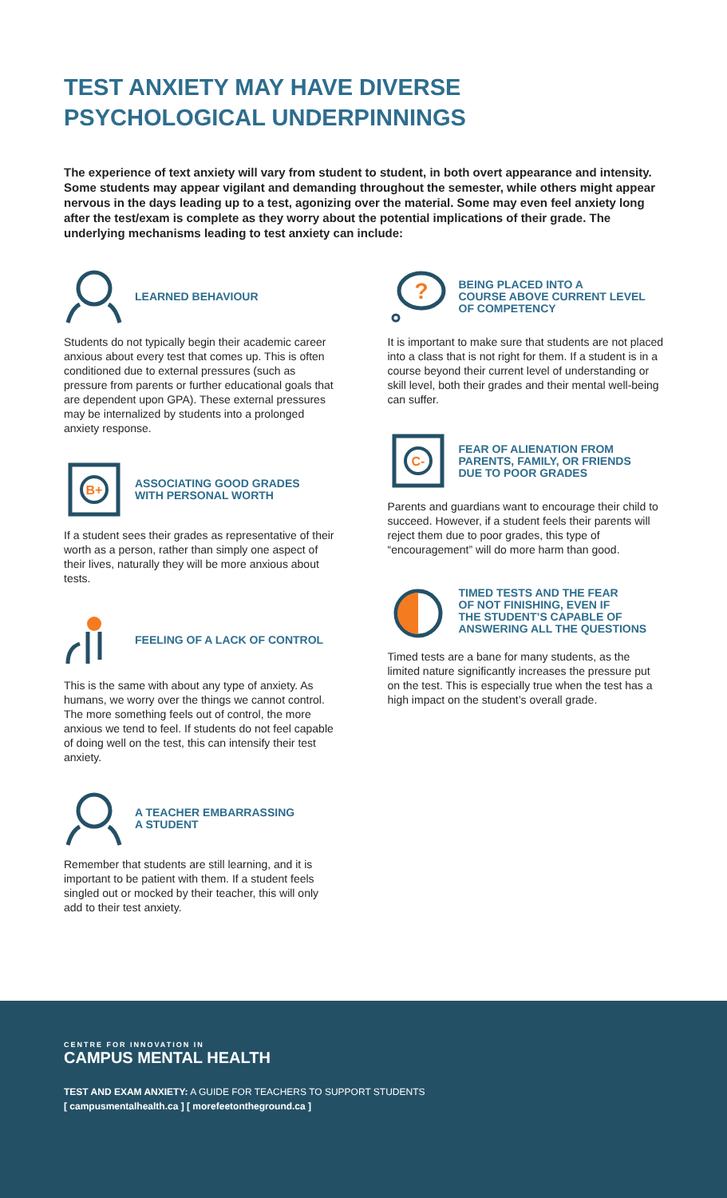TEST ANXIETY MAY HAVE DIVERSE
PSYCHOLOGICAL UNDERPINNINGS
The experience of text anxiety will vary from student to student, in both overt appearance and intensity. Some students may appear vigilant and demanding throughout the semester, while others might appear nervous in the days leading up to a test, agonizing over the material. Some may even feel anxiety long after the test/exam is complete as they worry about the potential implications of their grade. The underlying mechanisms leading to test anxiety can include:
LEARNED BEHAVIOUR
Students do not typically begin their academic career anxious about every test that comes up. This is often conditioned due to external pressures (such as pressure from parents or further educational goals that are dependent upon GPA). These external pressures may be internalized by students into a prolonged anxiety response.
B+
ASSOCIATING GOOD GRADES
WITH PERSONAL WORTH
If a student sees their grades as representative of their worth as a person, rather than simply one aspect of their lives, naturally they will be more anxious about tests.
FEELING OF A LACK OF CONTROL
This is the same with about any type of anxiety. As humans, we worry over the things we cannot control. The more something feels out of control, the more anxious we tend to feel. If students do not feel capable of doing well on the test, this can intensify their test anxiety.
A TEACHER EMBARRASSING
A STUDENT
Remember that students are still learning, and it is important to be patient with them. If a student feels singled out or mocked by their teacher, this will only add to their test anxiety.
?
BEING PLACED INTO A
COURSE ABOVE CURRENT LEVEL
OF COMPETENCY
It is important to make sure that students are not placed into a class that is not right for them. If a student is in a course beyond their current level of understanding or skill level, both their grades and their mental well-being can suffer.
C-
FEAR OF ALIENATION FROM
PARENTS, FAMILY, OR FRIENDS
DUE TO POOR GRADES
Parents and guardians want to encourage their child to succeed. However, if a student feels their parents will reject them due to poor grades, this type of “encouragement” will do more harm than good.
TIMED TESTS AND THE FEAR
OF NOT FINISHING, EVEN IF
THE STUDENT’S CAPABLE OF
ANSWERING ALL THE QUESTIONS
Timed tests are a bane for many students, as the limited nature significantly increases the pressure put on the test. This is especially true when the test has a high impact on the student’s overall grade.
CENTRE FOR INNOVATION IN
CAMPUS MENTAL HEALTH
TEST AND EXAM ANXIETY: A GUIDE FOR TEACHERS TO SUPPORT STUDENTS
[ campusmentalhealth.ca ] [ morefeetontheground.ca ]